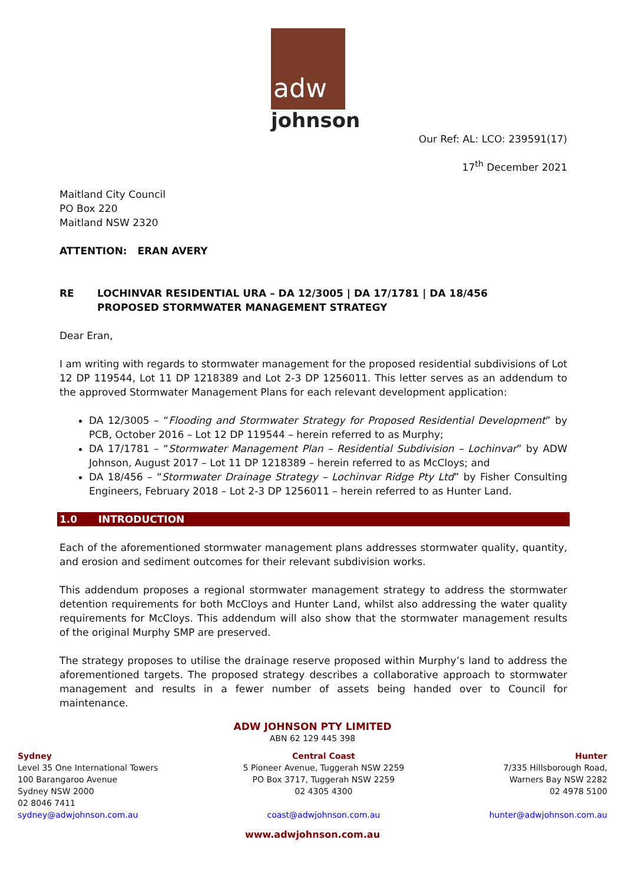adw
johnson
Our Ref: AL: LCO: 239591(17)
17<sup>th</sup> December 2021
Maitland City Council
PO Box 220
Maitland NSW 2320
ATTENTION: ERAN AVERY
RE LOCHINVAR RESIDENTIAL URA – DA 12/3005 | DA 17/1781 | DA 18/456
PROPOSED STORMWATER MANAGEMENT STRATEGY
Dear Eran,
I am writing with regards to stormwater management for the proposed residential subdivisions of Lot 12 DP 119544, Lot 11 DP 1218389 and Lot 2-3 DP 1256011. This letter serves as an addendum to the approved Stormwater Management Plans for each relevant development application:
DA 12/3005 – “Flooding and Stormwater Strategy for Proposed Residential Development” by PCB, October 2016 – Lot 12 DP 119544 – herein referred to as Murphy;
DA 17/1781 – “Stormwater Management Plan – Residential Subdivision – Lochinvar” by ADW Johnson, August 2017 – Lot 11 DP 1218389 – herein referred to as McCloys; and
DA 18/456 – “Stormwater Drainage Strategy – Lochinvar Ridge Pty Ltd” by Fisher Consulting Engineers, February 2018 – Lot 2-3 DP 1256011 – herein referred to as Hunter Land.
1.0 INTRODUCTION
Each of the aforementioned stormwater management plans addresses stormwater quality, quantity, and erosion and sediment outcomes for their relevant subdivision works.
This addendum proposes a regional stormwater management strategy to address the stormwater detention requirements for both McCloys and Hunter Land, whilst also addressing the water quality requirements for McCloys. This addendum will also show that the stormwater management results of the original Murphy SMP are preserved.
The strategy proposes to utilise the drainage reserve proposed within Murphy’s land to address the aforementioned targets. The proposed strategy describes a collaborative approach to stormwater management and results in a fewer number of assets being handed over to Council for maintenance.
ADW JOHNSON PTY LIMITED
ABN 62 129 445 398
Sydney
Level 35 One International Towers
100 Barangaroo Avenue
Sydney NSW 2000
02 8046 7411
sydney@adwjohnson.com.au
Central Coast
5 Pioneer Avenue, Tuggerah NSW 2259
PO Box 3717, Tuggerah NSW 2259
02 4305 4300
coast@adwjohnson.com.au
Hunter
7/335 Hillsborough Road,
Warners Bay NSW 2282
02 4978 5100
hunter@adwjohnson.com.au
www.adwjohnson.com.au